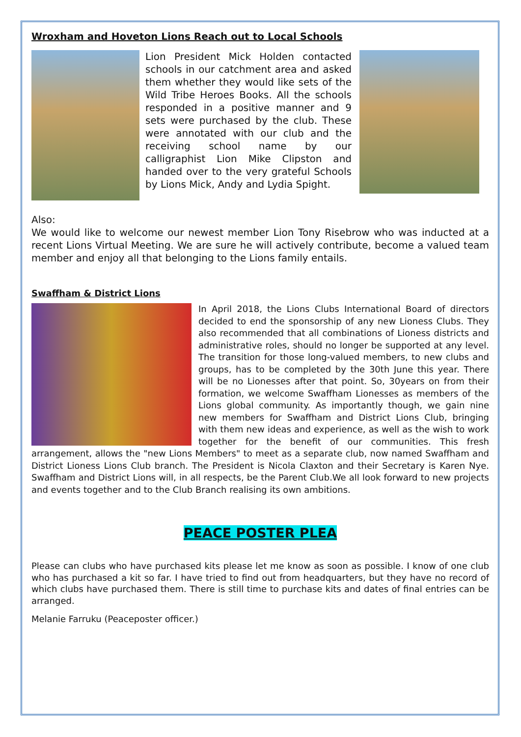Wroxham and Hoveton Lions Reach out to Local Schools
Lion President Mick Holden contacted schools in our catchment area and asked them whether they would like sets of the Wild Tribe Heroes Books. All the schools responded in a positive manner and 9 sets were purchased by the club. These were annotated with our club and the receiving school name by our calligraphist Lion Mike Clipston and handed over to the very grateful Schools by Lions Mick, Andy and Lydia Spight.
Also:
We would like to welcome our newest member Lion Tony Risebrow who was inducted at a recent Lions Virtual Meeting. We are sure he will actively contribute, become a valued team member and enjoy all that belonging to the Lions family entails.
Swaffham & District Lions
In April 2018, the Lions Clubs International Board of directors decided to end the sponsorship of any new Lioness Clubs. They also recommended that all combinations of Lioness districts and administrative roles, should no longer be supported at any level. The transition for those long-valued members, to new clubs and groups, has to be completed by the 30th June this year. There will be no Lionesses after that point. So, 30years on from their formation, we welcome Swaffham Lionesses as members of the Lions global community. As importantly though, we gain nine new members for Swaffham and District Lions Club, bringing with them new ideas and experience, as well as the wish to work together for the benefit of our communities. This fresh arrangement, allows the "new Lions Members" to meet as a separate club, now named Swaffham and District Lioness Lions Club branch. The President is Nicola Claxton and their Secretary is Karen Nye. Swaffham and District Lions will, in all respects, be the Parent Club.We all look forward to new projects and events together and to the Club Branch realising its own ambitions.
PEACE POSTER PLEA
Please can clubs who have purchased kits please let me know as soon as possible. I know of one club who has purchased a kit so far. I have tried to find out from headquarters, but they have no record of which clubs have purchased them. There is still time to purchase kits and dates of final entries can be arranged.
Melanie Farruku (Peaceposter officer.)